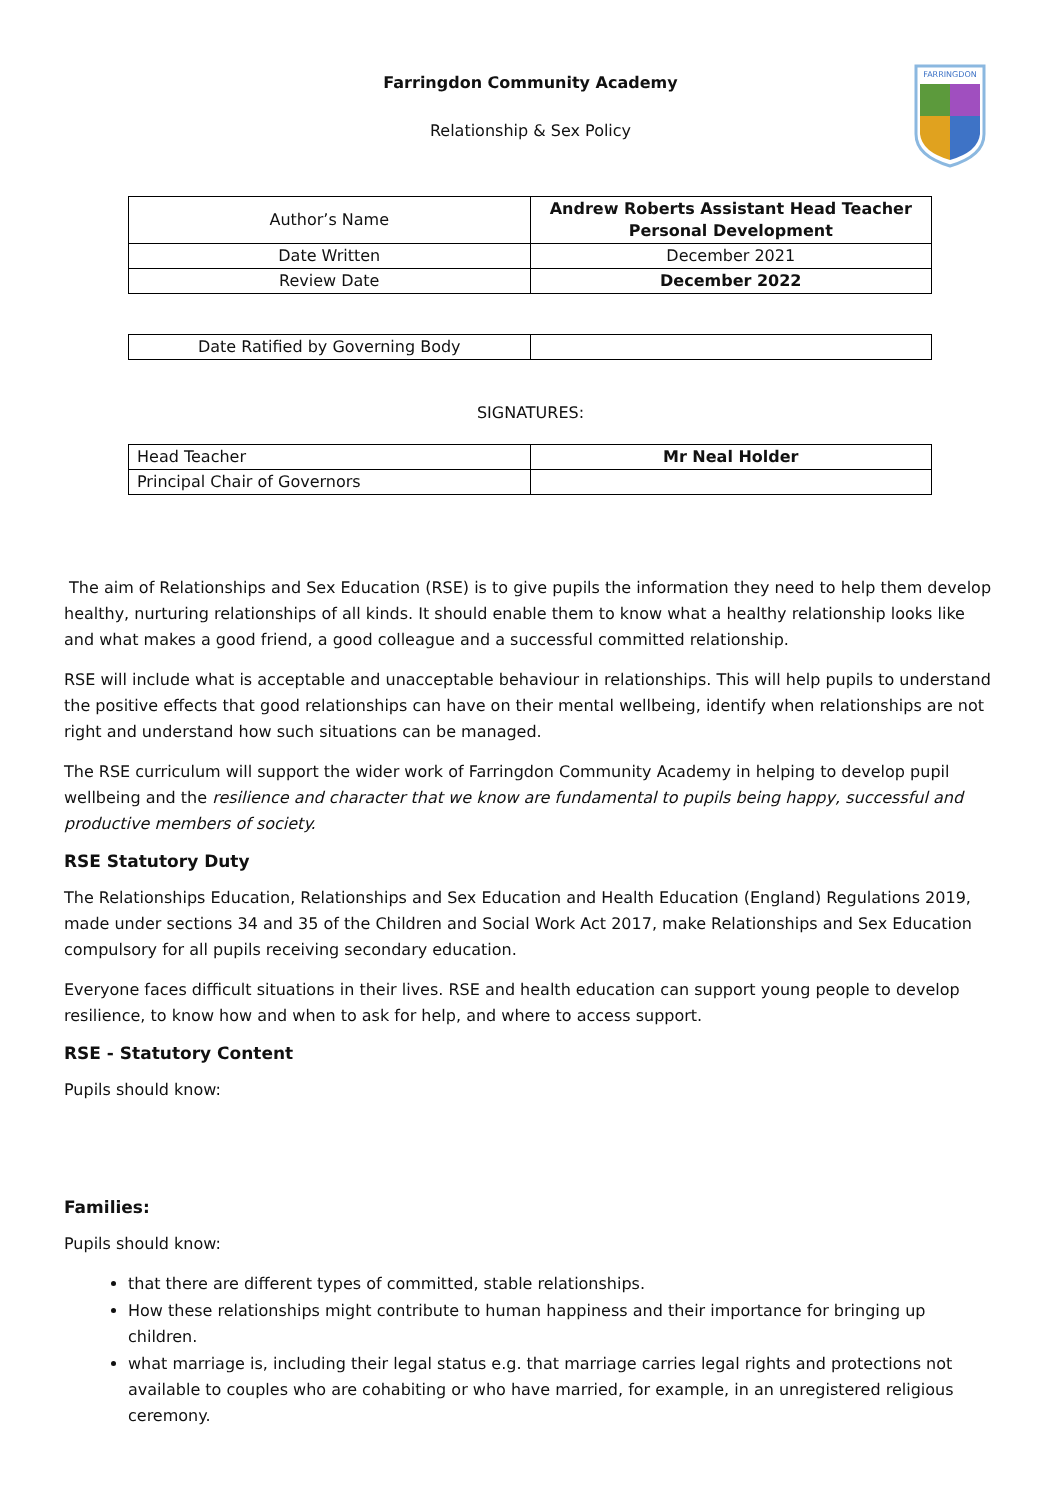FARRINGDON
Farringdon Community Academy
Relationship & Sex Policy
| Author’s Name | Andrew Roberts Assistant Head Teacher Personal Development |
| Date Written | December 2021 |
| Review Date | December 2022 |
| Date Ratified by Governing Body | |
SIGNATURES:
| Head Teacher | Mr Neal Holder |
| Principal Chair of Governors | |
The aim of Relationships and Sex Education (RSE) is to give pupils the information they need to help them develop healthy, nurturing relationships of all kinds. It should enable them to know what a healthy relationship looks like and what makes a good friend, a good colleague and a successful committed relationship.
RSE will include what is acceptable and unacceptable behaviour in relationships. This will help pupils to understand the positive effects that good relationships can have on their mental wellbeing, identify when relationships are not right and understand how such situations can be managed.
The RSE curriculum will support the wider work of Farringdon Community Academy in helping to develop pupil wellbeing and the resilience and character that we know are fundamental to pupils being happy, successful and productive members of society.
RSE Statutory Duty
The Relationships Education, Relationships and Sex Education and Health Education (England) Regulations 2019, made under sections 34 and 35 of the Children and Social Work Act 2017, make Relationships and Sex Education compulsory for all pupils receiving secondary education.
Everyone faces difficult situations in their lives. RSE and health education can support young people to develop resilience, to know how and when to ask for help, and where to access support.
RSE - Statutory Content
Pupils should know:
Families:
Pupils should know:
that there are different types of committed, stable relationships.
How these relationships might contribute to human happiness and their importance for bringing up children.
what marriage is, including their legal status e.g. that marriage carries legal rights and protections not available to couples who are cohabiting or who have married, for example, in an unregistered religious ceremony.